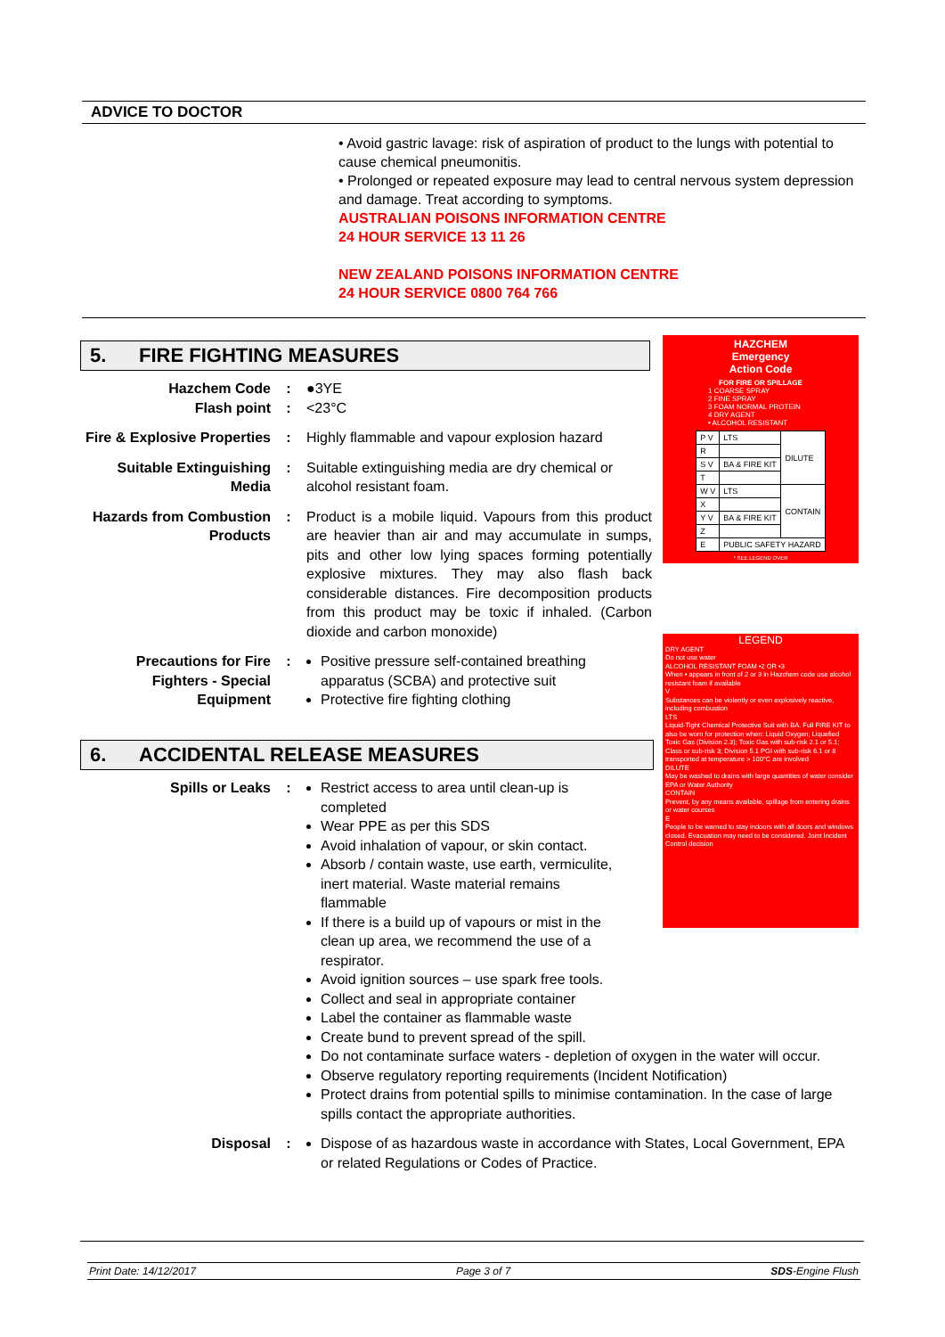ADVICE TO DOCTOR
• Avoid gastric lavage: risk of aspiration of product to the lungs with potential to cause chemical pneumonitis.
• Prolonged or repeated exposure may lead to central nervous system depression and damage. Treat according to symptoms.
AUSTRALIAN POISONS INFORMATION CENTRE
24 HOUR SERVICE 13 11 26
NEW ZEALAND POISONS INFORMATION CENTRE
24 HOUR SERVICE 0800 764 766
5. FIRE FIGHTING MEASURES
| Hazchem Code Flash point | : : | ●3YE <23°C |
| Fire & Explosive Properties | : | Highly flammable and vapour explosion hazard |
| Suitable Extinguishing Media | : | Suitable extinguishing media are dry chemical or alcohol resistant foam. |
| Hazards from Combustion Products | : | Product is a mobile liquid. Vapours from this product are heavier than air and may accumulate in sumps, pits and other low lying spaces forming potentially explosive mixtures. They may also flash back considerable distances. Fire decomposition products from this product may be toxic if inhaled. (Carbon dioxide and carbon monoxide) |
| Precautions for Fire Fighters - Special Equipment | : | Positive pressure self-contained breathing apparatus (SCBA) and protective suit Protective fire fighting clothing |
HAZCHEM
Emergency
Action Code
FOR FIRE OR SPILLAGE
1 COARSE SPRAY
2 FINE SPRAY
3 FOAM NORMAL PROTEIN
4 DRY AGENT
• ALCOHOL RESISTANT
| P V | LTS | DILUTE |
| R | | |
| S V | BA & FIRE KIT | |
| T | | |
| W V | LTS | CONTAIN |
| X | | |
| Y V | BA & FIRE KIT | |
| Z | | |
| E | PUBLIC SAFETY HAZARD | |
* SEE LEGEND OVER
LEGEND
DRY AGENT
Do not use water
ALCOHOL RESISTANT FOAM •2 OR •3
When • appears in front of 2 or 3 in Hazchem code use alcohol resistant foam if available
V
Substances can be violently or even explosively reactive, including combustion
LTS
Liquid-Tight Chemical Protective Suit with BA. Full FIRE KIT to also be worn for protection when: Liquid Oxygen; Liquefied Toxic Gas (Division 2.3); Toxic Gas with sub-risk 2.1 or 5.1; Class or sub-risk 3; Division 5.1 PGI with sub-risk 6.1 or 8 transported at temperature > 100°C are involved
DILUTE
May be washed to drains with large quantities of water consider EPA or Water Authority
CONTAIN
Prevent, by any means available, spillage from entering drains or water courses
E
People to be warned to stay indoors with all doors and windows closed. Evacuation may need to be considered. Joint Incident Control decision
6. ACCIDENTAL RELEASE MEASURES
| Spills or Leaks | : | Restrict access to area until clean-up is completed Wear PPE as per this SDS Avoid inhalation of vapour, or skin contact. Absorb / contain waste, use earth, vermiculite, inert material. Waste material remains flammable If there is a build up of vapours or mist in the clean up area, we recommend the use of a respirator. Avoid ignition sources – use spark free tools. Collect and seal in appropriate container Label the container as flammable waste Create bund to prevent spread of the spill. Do not contaminate surface waters - depletion of oxygen in the water will occur. Observe regulatory reporting requirements (Incident Notification) Protect drains from potential spills to minimise contamination. In the case of large spills contact the appropriate authorities. |
| Disposal | : | Dispose of as hazardous waste in accordance with States, Local Government, EPA or related Regulations or Codes of Practice. |
Print Date: 14/12/2017 Page 3 of 7 SDS-Engine Flush